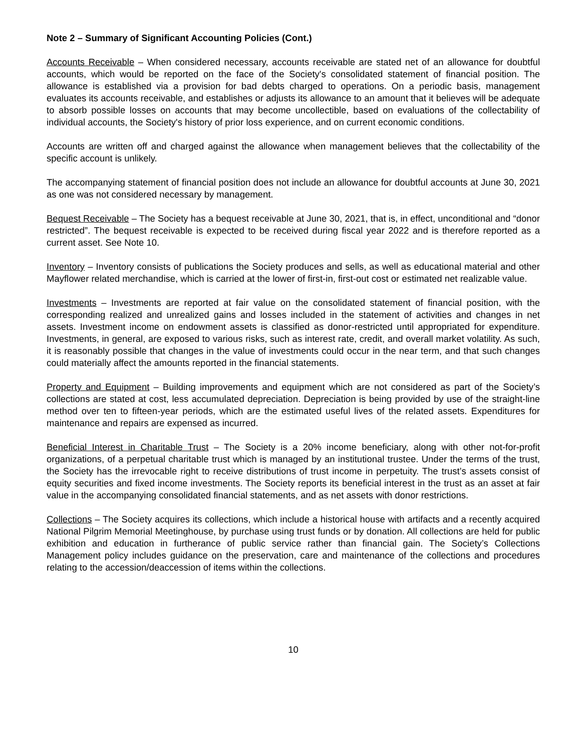Note 2 – Summary of Significant Accounting Policies (Cont.)
Accounts Receivable – When considered necessary, accounts receivable are stated net of an allowance for doubtful accounts, which would be reported on the face of the Society's consolidated statement of financial position. The allowance is established via a provision for bad debts charged to operations. On a periodic basis, management evaluates its accounts receivable, and establishes or adjusts its allowance to an amount that it believes will be adequate to absorb possible losses on accounts that may become uncollectible, based on evaluations of the collectability of individual accounts, the Society's history of prior loss experience, and on current economic conditions.
Accounts are written off and charged against the allowance when management believes that the collectability of the specific account is unlikely.
The accompanying statement of financial position does not include an allowance for doubtful accounts at June 30, 2021 as one was not considered necessary by management.
Bequest Receivable – The Society has a bequest receivable at June 30, 2021, that is, in effect, unconditional and “donor restricted”. The bequest receivable is expected to be received during fiscal year 2022 and is therefore reported as a current asset. See Note 10.
Inventory – Inventory consists of publications the Society produces and sells, as well as educational material and other Mayflower related merchandise, which is carried at the lower of first-in, first-out cost or estimated net realizable value.
Investments – Investments are reported at fair value on the consolidated statement of financial position, with the corresponding realized and unrealized gains and losses included in the statement of activities and changes in net assets. Investment income on endowment assets is classified as donor-restricted until appropriated for expenditure. Investments, in general, are exposed to various risks, such as interest rate, credit, and overall market volatility. As such, it is reasonably possible that changes in the value of investments could occur in the near term, and that such changes could materially affect the amounts reported in the financial statements.
Property and Equipment – Building improvements and equipment which are not considered as part of the Society’s collections are stated at cost, less accumulated depreciation. Depreciation is being provided by use of the straight-line method over ten to fifteen-year periods, which are the estimated useful lives of the related assets. Expenditures for maintenance and repairs are expensed as incurred.
Beneficial Interest in Charitable Trust – The Society is a 20% income beneficiary, along with other not-for-profit organizations, of a perpetual charitable trust which is managed by an institutional trustee. Under the terms of the trust, the Society has the irrevocable right to receive distributions of trust income in perpetuity. The trust’s assets consist of equity securities and fixed income investments. The Society reports its beneficial interest in the trust as an asset at fair value in the accompanying consolidated financial statements, and as net assets with donor restrictions.
Collections – The Society acquires its collections, which include a historical house with artifacts and a recently acquired National Pilgrim Memorial Meetinghouse, by purchase using trust funds or by donation. All collections are held for public exhibition and education in furtherance of public service rather than financial gain. The Society’s Collections Management policy includes guidance on the preservation, care and maintenance of the collections and procedures relating to the accession/deaccession of items within the collections.
10